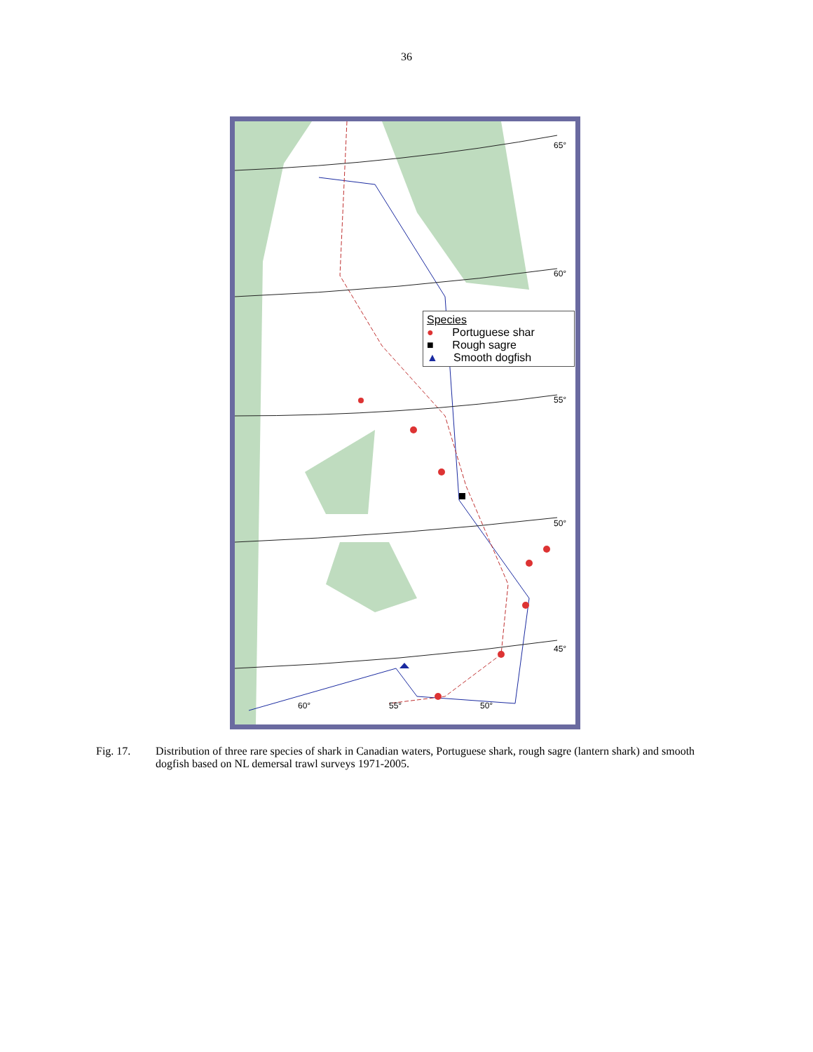36
65°
60°
55°
50°
45°
60° 55° 50°
Species
● Portuguese shar
■ Rough sagre
▲ Smooth dogfish
Fig. 17. Distribution of three rare species of shark in Canadian waters, Portuguese shark, rough sagre (lantern shark) and smooth dogfish based on NL demersal trawl surveys 1971-2005.